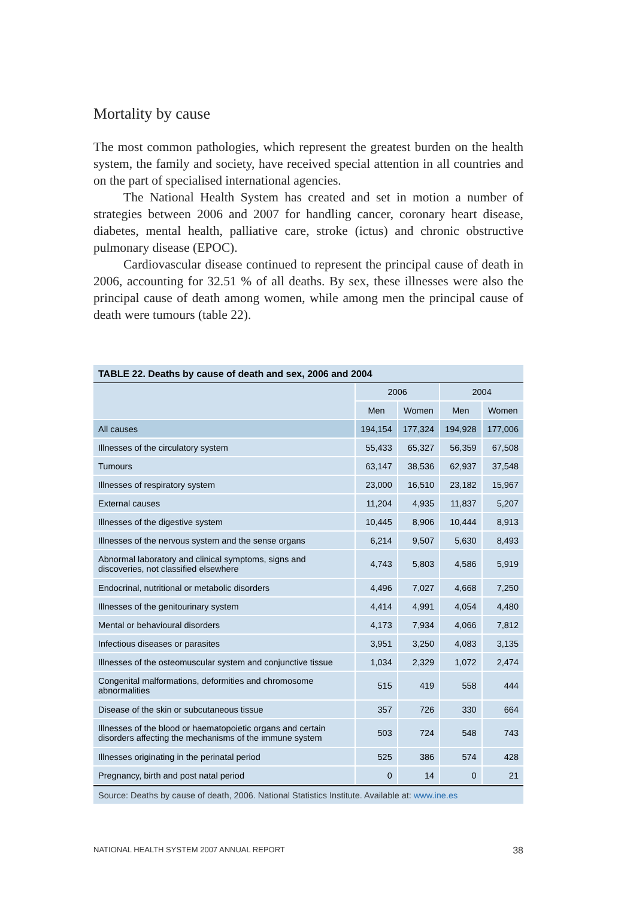Mortality by cause
The most common pathologies, which represent the greatest burden on the health system, the family and society, have received special attention in all countries and on the part of specialised international agencies.
The National Health System has created and set in motion a number of strategies between 2006 and 2007 for handling cancer, coronary heart disease, diabetes, mental health, palliative care, stroke (ictus) and chronic obstructive pulmonary disease (EPOC).
Cardiovascular disease continued to represent the principal cause of death in 2006, accounting for 32.51 % of all deaths. By sex, these illnesses were also the principal cause of death among women, while among men the principal cause of death were tumours (table 22).
| TABLE 22. Deaths by cause of death and sex, 2006 and 2004 | | | | |
| --- | --- | --- | --- | --- |
| | 2006 | | 2004 | |
| | Men | Women | Men | Women |
| All causes | 194,154 | 177,324 | 194,928 | 177,006 |
| Illnesses of the circulatory system | 55,433 | 65,327 | 56,359 | 67,508 |
| Tumours | 63,147 | 38,536 | 62,937 | 37,548 |
| Illnesses of respiratory system | 23,000 | 16,510 | 23,182 | 15,967 |
| External causes | 11,204 | 4,935 | 11,837 | 5,207 |
| Illnesses of the digestive system | 10,445 | 8,906 | 10,444 | 8,913 |
| Illnesses of the nervous system and the sense organs | 6,214 | 9,507 | 5,630 | 8,493 |
| Abnormal laboratory and clinical symptoms, signs and discoveries, not classified elsewhere | 4,743 | 5,803 | 4,586 | 5,919 |
| Endocrinal, nutritional or metabolic disorders | 4,496 | 7,027 | 4,668 | 7,250 |
| Illnesses of the genitourinary system | 4,414 | 4,991 | 4,054 | 4,480 |
| Mental or behavioural disorders | 4,173 | 7,934 | 4,066 | 7,812 |
| Infectious diseases or parasites | 3,951 | 3,250 | 4,083 | 3,135 |
| Illnesses of the osteomuscular system and conjunctive tissue | 1,034 | 2,329 | 1,072 | 2,474 |
| Congenital malformations, deformities and chromosome abnormalities | 515 | 419 | 558 | 444 |
| Disease of the skin or subcutaneous tissue | 357 | 726 | 330 | 664 |
| Illnesses of the blood or haematopoietic organs and certain disorders affecting the mechanisms of the immune system | 503 | 724 | 548 | 743 |
| Illnesses originating in the perinatal period | 525 | 386 | 574 | 428 |
| Pregnancy, birth and post natal period | 0 | 14 | 0 | 21 |
| Source: Deaths by cause of death, 2006. National Statistics Institute. Available at: www.ine.es | | | | |
NATIONAL HEALTH SYSTEM 2007 ANNUAL REPORT 38